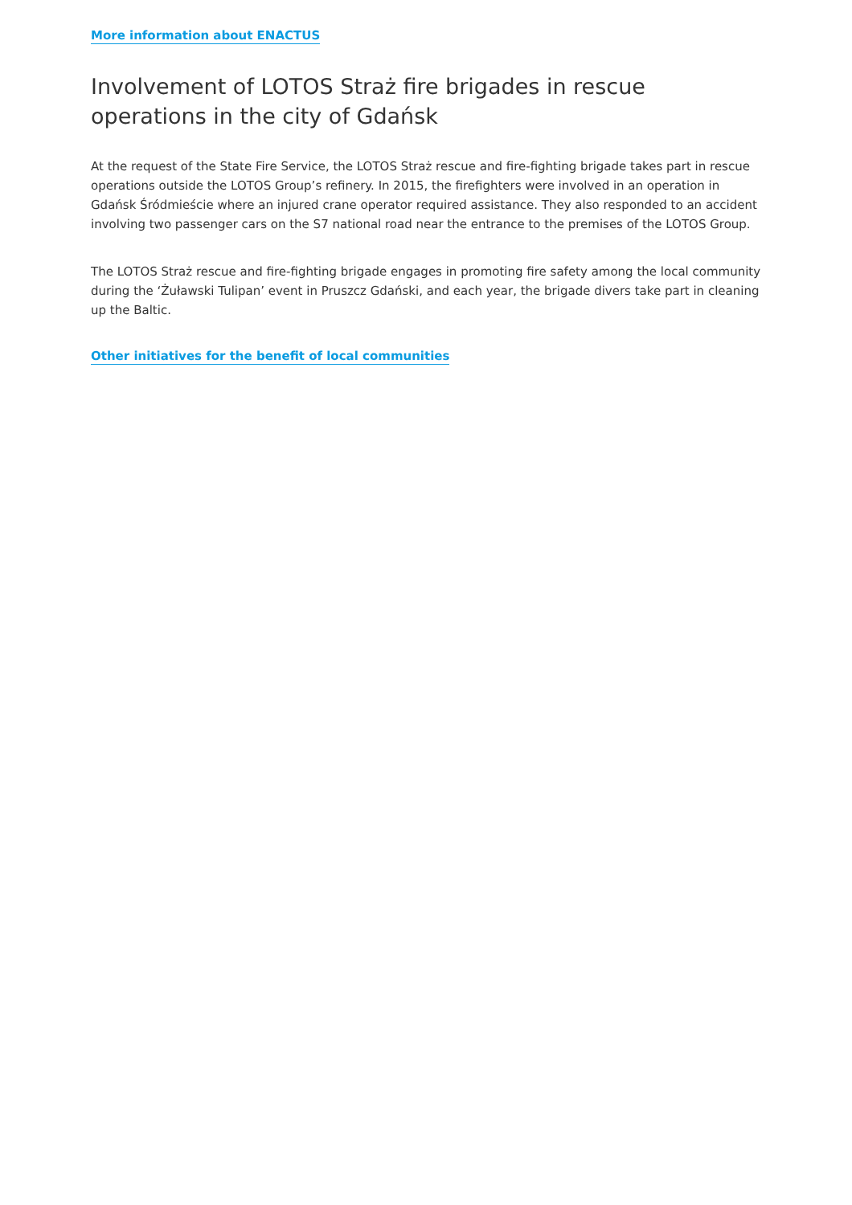More information about ENACTUS
Involvement of LOTOS Straż fire brigades in rescue operations in the city of Gdańsk
At the request of the State Fire Service, the LOTOS Straż rescue and fire-fighting brigade takes part in rescue operations outside the LOTOS Group’s refinery. In 2015, the firefighters were involved in an operation in Gdańsk Śródmieście where an injured crane operator required assistance. They also responded to an accident involving two passenger cars on the S7 national road near the entrance to the premises of the LOTOS Group.
The LOTOS Straż rescue and fire-fighting brigade engages in promoting fire safety among the local community during the ‘Żuławski Tulipan’ event in Pruszcz Gdański, and each year, the brigade divers take part in cleaning up the Baltic.
Other initiatives for the benefit of local communities